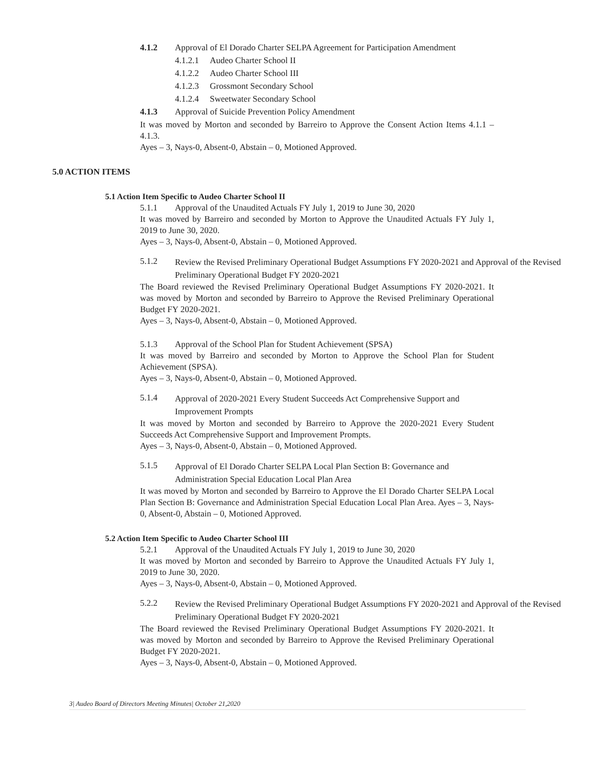4.1.2 Approval of El Dorado Charter SELPA Agreement for Participation Amendment
4.1.2.1 Audeo Charter School II
4.1.2.2 Audeo Charter School III
4.1.2.3 Grossmont Secondary School
4.1.2.4 Sweetwater Secondary School
4.1.3 Approval of Suicide Prevention Policy Amendment
It was moved by Morton and seconded by Barreiro to Approve the Consent Action Items 4.1.1 – 4.1.3.
Ayes – 3, Nays-0, Absent-0, Abstain – 0, Motioned Approved.
5.0 ACTION ITEMS
5.1 Action Item Specific to Audeo Charter School II
5.1.1 Approval of the Unaudited Actuals FY July 1, 2019 to June 30, 2020
It was moved by Barreiro and seconded by Morton to Approve the Unaudited Actuals FY July 1, 2019 to June 30, 2020.
Ayes – 3, Nays-0, Absent-0, Abstain – 0, Motioned Approved.
5.1.2 Review the Revised Preliminary Operational Budget Assumptions FY 2020-2021 and Approval of the Revised Preliminary Operational Budget FY 2020-2021
The Board reviewed the Revised Preliminary Operational Budget Assumptions FY 2020-2021. It was moved by Morton and seconded by Barreiro to Approve the Revised Preliminary Operational Budget FY 2020-2021.
Ayes – 3, Nays-0, Absent-0, Abstain – 0, Motioned Approved.
5.1.3 Approval of the School Plan for Student Achievement (SPSA)
It was moved by Barreiro and seconded by Morton to Approve the School Plan for Student Achievement (SPSA).
Ayes – 3, Nays-0, Absent-0, Abstain – 0, Motioned Approved.
5.1.4 Approval of 2020-2021 Every Student Succeeds Act Comprehensive Support and
Improvement Prompts
It was moved by Morton and seconded by Barreiro to Approve the 2020-2021 Every Student Succeeds Act Comprehensive Support and Improvement Prompts.
Ayes – 3, Nays-0, Absent-0, Abstain – 0, Motioned Approved.
5.1.5 Approval of El Dorado Charter SELPA Local Plan Section B: Governance and
Administration Special Education Local Plan Area
It was moved by Morton and seconded by Barreiro to Approve the El Dorado Charter SELPA Local Plan Section B: Governance and Administration Special Education Local Plan Area. Ayes – 3, Nays-0, Absent-0, Abstain – 0, Motioned Approved.
5.2 Action Item Specific to Audeo Charter School III
5.2.1 Approval of the Unaudited Actuals FY July 1, 2019 to June 30, 2020
It was moved by Morton and seconded by Barreiro to Approve the Unaudited Actuals FY July 1, 2019 to June 30, 2020.
Ayes – 3, Nays-0, Absent-0, Abstain – 0, Motioned Approved.
5.2.2 Review the Revised Preliminary Operational Budget Assumptions FY 2020-2021 and Approval of the Revised Preliminary Operational Budget FY 2020-2021
The Board reviewed the Revised Preliminary Operational Budget Assumptions FY 2020-2021. It was moved by Morton and seconded by Barreiro to Approve the Revised Preliminary Operational Budget FY 2020-2021.
Ayes – 3, Nays-0, Absent-0, Abstain – 0, Motioned Approved.
3| Audeo Board of Directors Meeting Minutes| October 21,2020